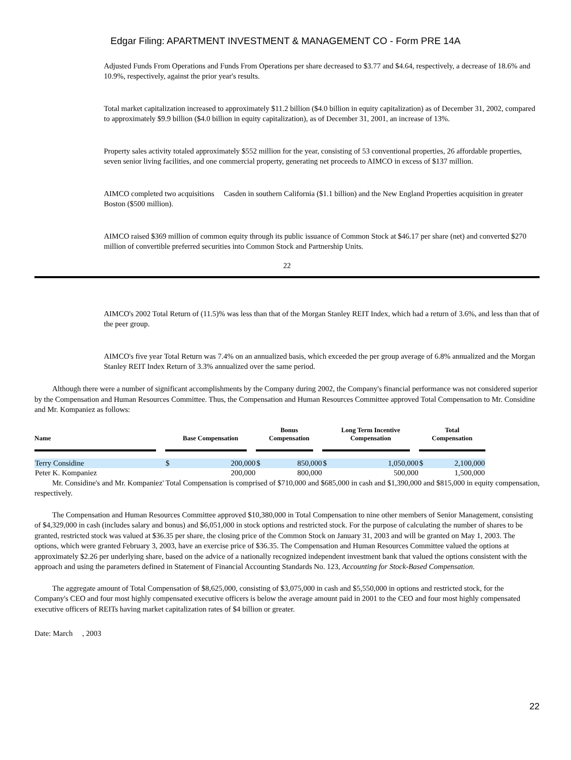Edgar Filing: APARTMENT INVESTMENT & MANAGEMENT CO - Form PRE 14A
Adjusted Funds From Operations and Funds From Operations per share decreased to $3.77 and $4.64, respectively, a decrease of 18.6% and 10.9%, respectively, against the prior year's results.
Total market capitalization increased to approximately $11.2 billion ($4.0 billion in equity capitalization) as of December 31, 2002, compared to approximately $9.9 billion ($4.0 billion in equity capitalization), as of December 31, 2001, an increase of 13%.
Property sales activity totaled approximately $552 million for the year, consisting of 53 conventional properties, 26 affordable properties, seven senior living facilities, and one commercial property, generating net proceeds to AIMCO in excess of $137 million.
AIMCO completed two acquisitions Casden in southern California ($1.1 billion) and the New England Properties acquisition in greater Boston ($500 million).
AIMCO raised $369 million of common equity through its public issuance of Common Stock at $46.17 per share (net) and converted $270 million of convertible preferred securities into Common Stock and Partnership Units.
22
AIMCO's 2002 Total Return of (11.5)% was less than that of the Morgan Stanley REIT Index, which had a return of 3.6%, and less than that of the peer group.
AIMCO's five year Total Return was 7.4% on an annualized basis, which exceeded the per group average of 6.8% annualized and the Morgan Stanley REIT Index Return of 3.3% annualized over the same period.
Although there were a number of significant accomplishments by the Company during 2002, the Company's financial performance was not considered superior by the Compensation and Human Resources Committee. Thus, the Compensation and Human Resources Committee approved Total Compensation to Mr. Considine and Mr. Kompaniez as follows:
| Name | Base Compensation | | Bonus Compensation | | Long Term Incentive Compensation | | Total Compensation | |
| --- | --- | --- | --- | --- | --- | --- | --- | --- |
| Terry Considine | $ | 200,000 | $ | 850,000 | $ | 1,050,000 | $ | 2,100,000 |
| Peter K. Kompaniez | | 200,000 | | 800,000 | | 500,000 | | 1,500,000 |
Mr. Considine's and Mr. Kompaniez' Total Compensation is comprised of $710,000 and $685,000 in cash and $1,390,000 and $815,000 in equity compensation, respectively.
The Compensation and Human Resources Committee approved $10,380,000 in Total Compensation to nine other members of Senior Management, consisting of $4,329,000 in cash (includes salary and bonus) and $6,051,000 in stock options and restricted stock. For the purpose of calculating the number of shares to be granted, restricted stock was valued at $36.35 per share, the closing price of the Common Stock on January 31, 2003 and will be granted on May 1, 2003. The options, which were granted February 3, 2003, have an exercise price of $36.35. The Compensation and Human Resources Committee valued the options at approximately $2.26 per underlying share, based on the advice of a nationally recognized independent investment bank that valued the options consistent with the approach and using the parameters defined in Statement of Financial Accounting Standards No. 123, Accounting for Stock-Based Compensation.
The aggregate amount of Total Compensation of $8,625,000, consisting of $3,075,000 in cash and $5,550,000 in options and restricted stock, for the Company's CEO and four most highly compensated executive officers is below the average amount paid in 2001 to the CEO and four most highly compensated executive officers of REITs having market capitalization rates of $4 billion or greater.
Date: March , 2003
22